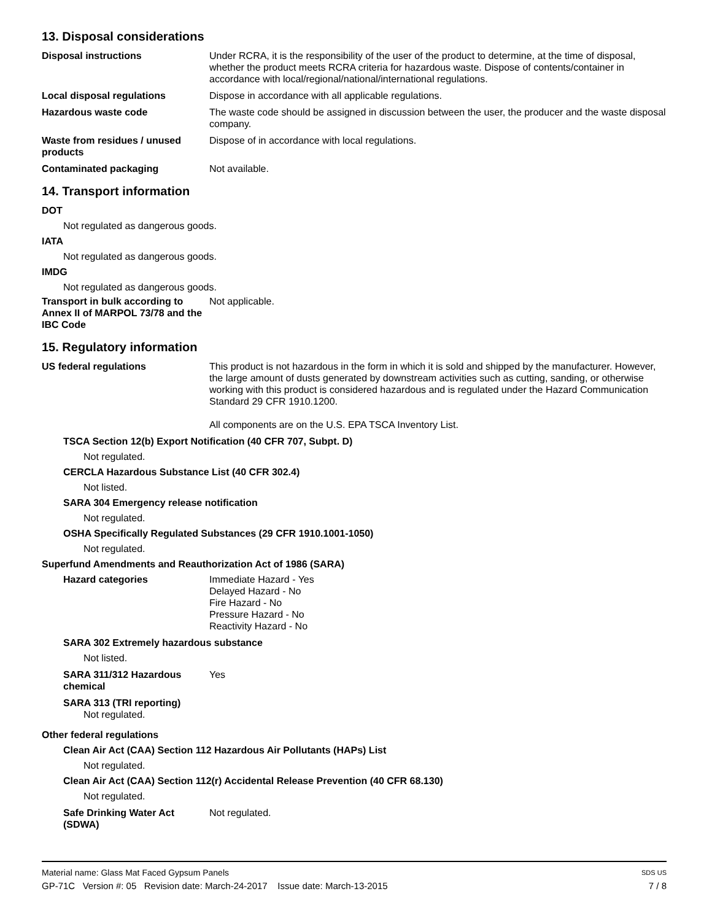13. Disposal considerations
Disposal instructions Under RCRA, it is the responsibility of the user of the product to determine, at the time of disposal, whether the product meets RCRA criteria for hazardous waste. Dispose of contents/container in accordance with local/regional/national/international regulations.
Local disposal regulations Dispose in accordance with all applicable regulations.
Hazardous waste code The waste code should be assigned in discussion between the user, the producer and the waste disposal company.
Waste from residues / unused products
Dispose of in accordance with local regulations.
Contaminated packaging Not available.
14. Transport information
DOT
Not regulated as dangerous goods.
IATA
Not regulated as dangerous goods.
IMDG
Not regulated as dangerous goods.
Transport in bulk according to Annex II of MARPOL 73/78 and the IBC Code
Not applicable.
15. Regulatory information
US federal regulations This product is not hazardous in the form in which it is sold and shipped by the manufacturer. However, the large amount of dusts generated by downstream activities such as cutting, sanding, or otherwise working with this product is considered hazardous and is regulated under the Hazard Communication Standard 29 CFR 1910.1200.
All components are on the U.S. EPA TSCA Inventory List.
TSCA Section 12(b) Export Notification (40 CFR 707, Subpt. D)
Not regulated.
CERCLA Hazardous Substance List (40 CFR 302.4)
Not listed.
SARA 304 Emergency release notification
Not regulated.
OSHA Specifically Regulated Substances (29 CFR 1910.1001-1050)
Not regulated.
Superfund Amendments and Reauthorization Act of 1986 (SARA)
Hazard categories Immediate Hazard - Yes
Delayed Hazard - No
Fire Hazard - No
Pressure Hazard - No
Reactivity Hazard - No
SARA 302 Extremely hazardous substance
Not listed.
SARA 311/312 Hazardous chemical
Yes
SARA 313 (TRI reporting)
Not regulated.
Other federal regulations
Clean Air Act (CAA) Section 112 Hazardous Air Pollutants (HAPs) List
Not regulated.
Clean Air Act (CAA) Section 112(r) Accidental Release Prevention (40 CFR 68.130)
Not regulated.
Safe Drinking Water Act (SDWA)
Not regulated.
Material name: Glass Mat Faced Gypsum Panels SDS US
GP-71C Version #: 05 Revision date: March-24-2017 Issue date: March-13-2015 7 / 8